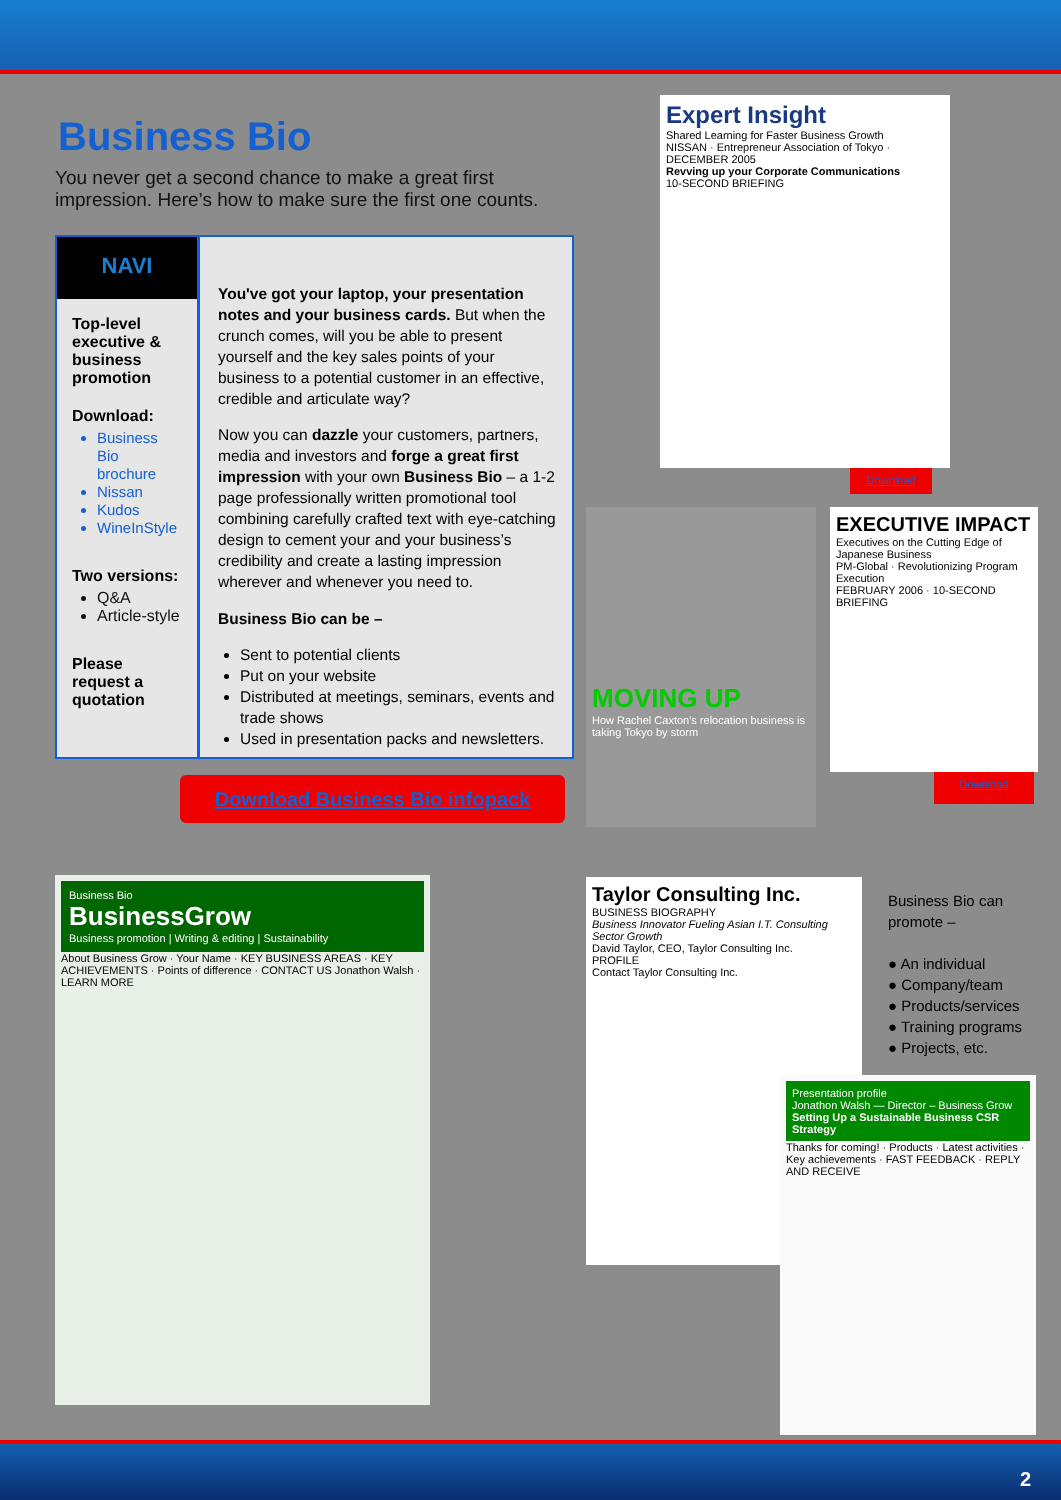Business Bio
You never get a second chance to make a great first impression. Here’s how to make sure the first one counts.
NAVI
Top-level executive & business promotion
Download:
Business Bio brochure
Nissan
Kudos
WineInStyle
Two versions:
Q&A
Article-style
Please request a quotation
You've got your laptop, your presentation notes and your business cards. But when the crunch comes, will you be able to present yourself and the key sales points of your business to a potential customer in an effective, credible and articulate way?
Now you can dazzle your customers, partners, media and investors and forge a great first impression with your own Business Bio – a 1-2 page professionally written promotional tool combining carefully crafted text with eye-catching design to cement your and your business’s credibility and create a lasting impression wherever and whenever you need to.
Business Bio can be –
Sent to potential clients
Put on your website
Distributed at meetings, seminars, events and trade shows
Used in presentation packs and newsletters.
Download Business Bio infopack
Expert Insight
Shared Learning for Faster Business Growth
NISSAN · Entrepreneur Association of Tokyo · DECEMBER 2005
Revving up your Corporate Communications
10-SECOND BRIEFING
Download
MOVING UP
How Rachel Caxton's relocation business is taking Tokyo by storm
EXECUTIVE IMPACT
Executives on the Cutting Edge of Japanese Business
PM-Global · Revolutionizing Program Execution
FEBRUARY 2006 · 10-SECOND BRIEFING
Download
Business Bio
BusinessGrow
Business promotion | Writing & editing | Sustainability
About Business Grow · Your Name · KEY BUSINESS AREAS · KEY ACHIEVEMENTS · Points of difference · CONTACT US Jonathon Walsh · LEARN MORE
Taylor Consulting Inc.
BUSINESS BIOGRAPHY
Business Innovator Fueling Asian I.T. Consulting Sector Growth
David Taylor, CEO, Taylor Consulting Inc.
PROFILE
Contact Taylor Consulting Inc.
Presentation profile
Jonathon Walsh — Director – Business Grow
Setting Up a Sustainable Business CSR Strategy
Thanks for coming! · Products · Latest activities · Key achievements · FAST FEEDBACK · REPLY AND RECEIVE
Business Bio can promote –
● An individual
● Company/team
● Products/services
● Training programs
● Projects, etc.
2